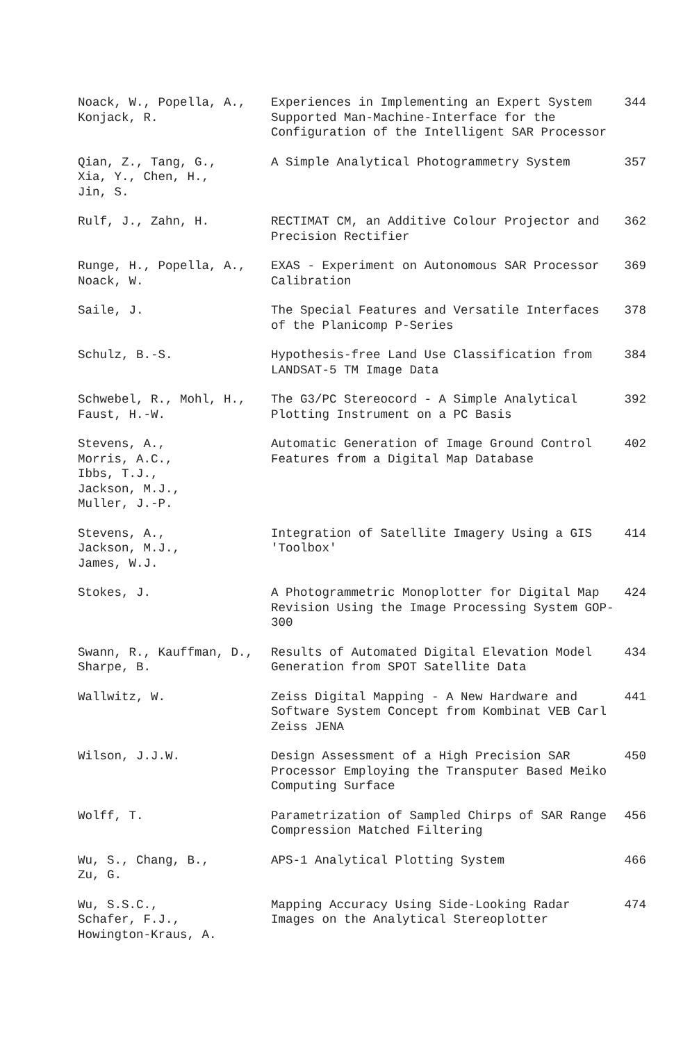| Noack, W., Popella, A., Konjack, R. | Experiences in Implementing an Expert System Supported Man-Machine-Interface for the Configuration of the Intelligent SAR Processor | 344 |
| Qian, Z., Tang, G., Xia, Y., Chen, H., Jin, S. | A Simple Analytical Photogrammetry System | 357 |
| Rulf, J., Zahn, H. | RECTIMAT CM, an Additive Colour Projector and Precision Rectifier | 362 |
| Runge, H., Popella, A., Noack, W. | EXAS - Experiment on Autonomous SAR Processor Calibration | 369 |
| Saile, J. | The Special Features and Versatile Interfaces of the Planicomp P-Series | 378 |
| Schulz, B.-S. | Hypothesis-free Land Use Classification from LANDSAT-5 TM Image Data | 384 |
| Schwebel, R., Mohl, H., Faust, H.-W. | The G3/PC Stereocord - A Simple Analytical Plotting Instrument on a PC Basis | 392 |
| Stevens, A., Morris, A.C., Ibbs, T.J., Jackson, M.J., Muller, J.-P. | Automatic Generation of Image Ground Control Features from a Digital Map Database | 402 |
| Stevens, A., Jackson, M.J., James, W.J. | Integration of Satellite Imagery Using a GIS 'Toolbox' | 414 |
| Stokes, J. | A Photogrammetric Monoplotter for Digital Map Revision Using the Image Processing System GOP-300 | 424 |
| Swann, R., Kauffman, D., Sharpe, B. | Results of Automated Digital Elevation Model Generation from SPOT Satellite Data | 434 |
| Wallwitz, W. | Zeiss Digital Mapping - A New Hardware and Software System Concept from Kombinat VEB Carl Zeiss JENA | 441 |
| Wilson, J.J.W. | Design Assessment of a High Precision SAR Processor Employing the Transputer Based Meiko Computing Surface | 450 |
| Wolff, T. | Parametrization of Sampled Chirps of SAR Range Compression Matched Filtering | 456 |
| Wu, S., Chang, B., Zu, G. | APS-1 Analytical Plotting System | 466 |
| Wu, S.S.C., Schafer, F.J., Howington-Kraus, A. | Mapping Accuracy Using Side-Looking Radar Images on the Analytical Stereoplotter | 474 |